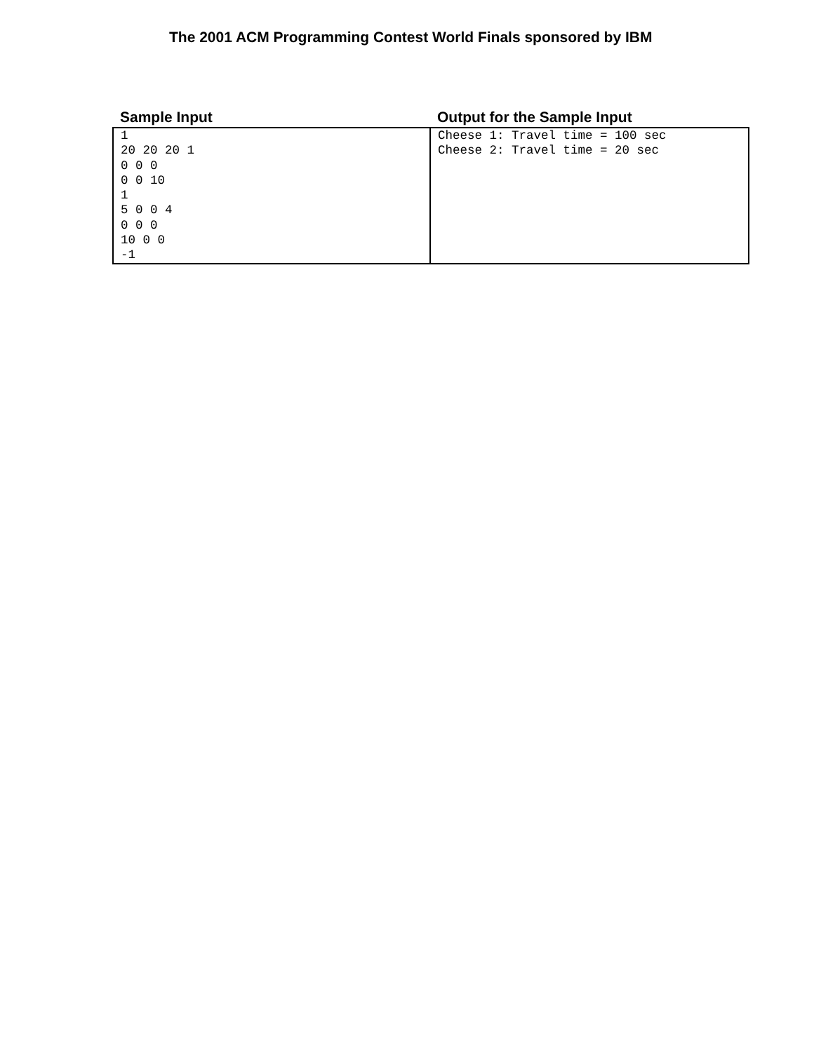The 2001 ACM Programming Contest World Finals sponsored by IBM
| Sample Input | Output for the Sample Input |
| --- | --- |
| 1 20 20 20 1 0 0 0 0 0 10 1 5 0 0 4 0 0 0 10 0 0 -1 | Cheese 1: Travel time = 100 sec Cheese 2: Travel time = 20 sec |